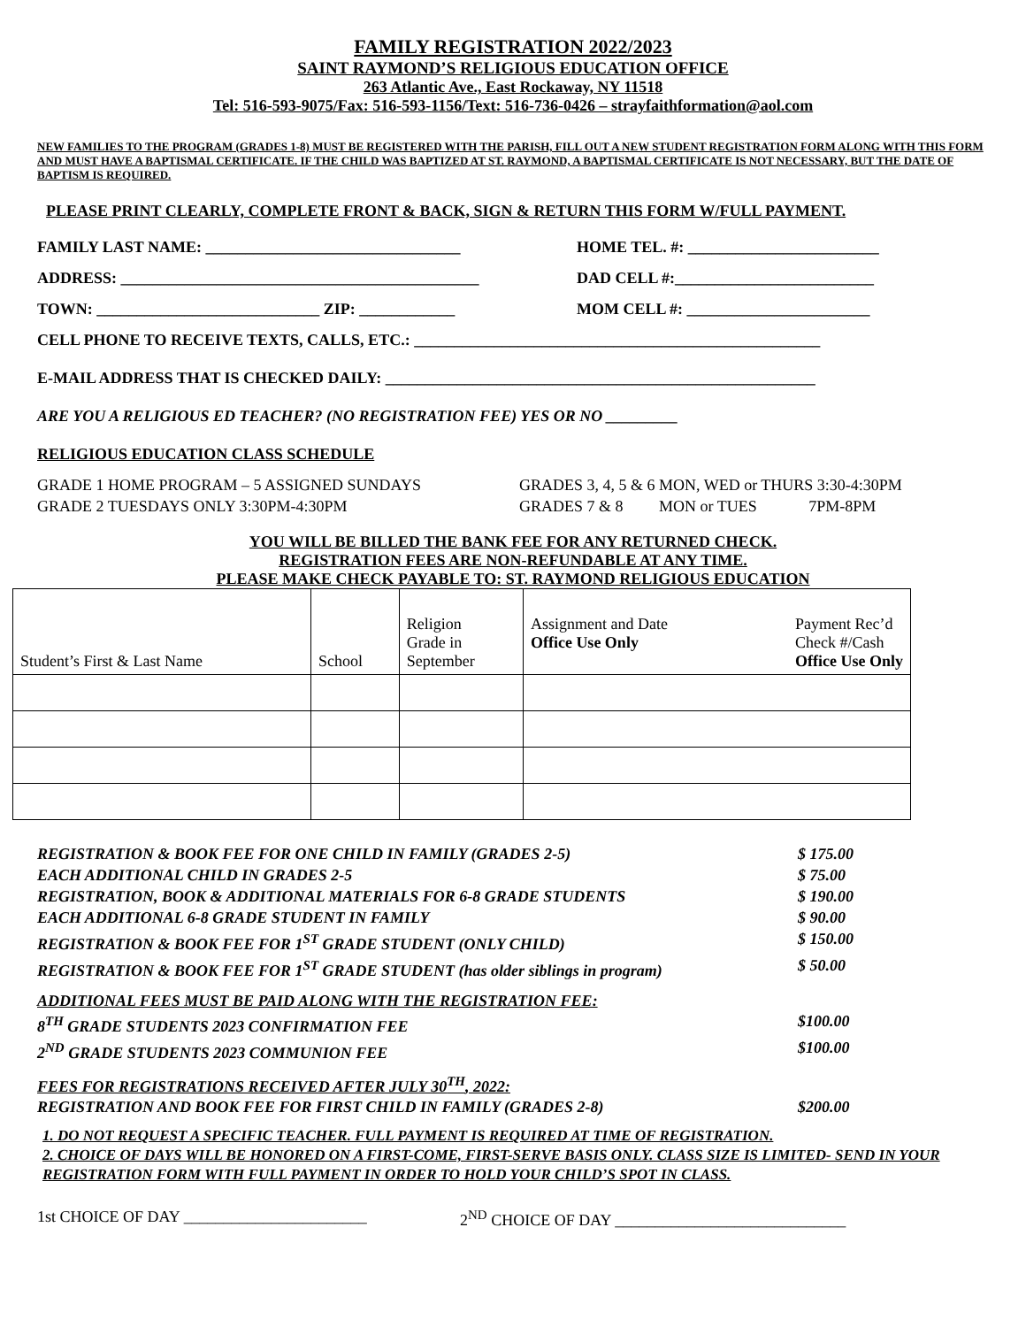FAMILY REGISTRATION 2022/2023
SAINT RAYMOND’S RELIGIOUS EDUCATION OFFICE
263 Atlantic Ave., East Rockaway, NY 11518
Tel: 516-593-9075/Fax: 516-593-1156/Text: 516-736-0426 – strayfaithformation@aol.com
NEW FAMILIES TO THE PROGRAM (GRADES 1-8) MUST BE REGISTERED WITH THE PARISH, FILL OUT A NEW STUDENT REGISTRATION FORM ALONG WITH THIS FORM AND MUST HAVE A BAPTISMAL CERTIFICATE. IF THE CHILD WAS BAPTIZED AT ST. RAYMOND, A BAPTISMAL CERTIFICATE IS NOT NECESSARY, BUT THE DATE OF BAPTISM IS REQUIRED.
PLEASE PRINT CLEARLY, COMPLETE FRONT & BACK, SIGN & RETURN THIS FORM W/FULL PAYMENT.
FAMILY LAST NAME: ________________________________ HOME TEL. #: ________________________
ADDRESS: _____________________________________________ DAD CELL #:_________________________
TOWN: ____________________________ ZIP: ____________ MOM CELL #: _______________________
CELL PHONE TO RECEIVE TEXTS, CALLS, ETC.: ___________________________________________________
E-MAIL ADDRESS THAT IS CHECKED DAILY: ______________________________________________________
ARE YOU A RELIGIOUS ED TEACHER? (NO REGISTRATION FEE) YES OR NO _________
RELIGIOUS EDUCATION CLASS SCHEDULE
GRADE 1 HOME PROGRAM – 5 ASSIGNED SUNDAYS
GRADE 2 TUESDAYS ONLY 3:30PM-4:30PM
GRADES 3, 4, 5 & 6 MON, WED or THURS 3:30-4:30PM
GRADES 7 & 8 MON or TUES 7PM-8PM
YOU WILL BE BILLED THE BANK FEE FOR ANY RETURNED CHECK.
REGISTRATION FEES ARE NON-REFUNDABLE AT ANY TIME.
PLEASE MAKE CHECK PAYABLE TO: ST. RAYMOND RELIGIOUS EDUCATION
| Student’s First & Last Name | School | Religion Grade in September | Assignment and Date Office Use Only Payment Rec’d Check #/Cash Office Use Only |
| --- | --- | --- | --- |
REGISTRATION & BOOK FEE FOR ONE CHILD IN FAMILY (GRADES 2-5) $ 175.00
EACH ADDITIONAL CHILD IN GRADES 2-5 $ 75.00
REGISTRATION, BOOK & ADDITIONAL MATERIALS FOR 6-8 GRADE STUDENTS $ 190.00
EACH ADDITIONAL 6-8 GRADE STUDENT IN FAMILY $ 90.00
REGISTRATION & BOOK FEE FOR 1<sup>ST</sup> GRADE STUDENT (ONLY CHILD) $ 150.00
REGISTRATION & BOOK FEE FOR 1<sup>ST</sup> GRADE STUDENT (has older siblings in program) $ 50.00
ADDITIONAL FEES MUST BE PAID ALONG WITH THE REGISTRATION FEE:
8<sup>TH</sup> GRADE STUDENTS 2023 CONFIRMATION FEE $100.00
2<sup>ND</sup> GRADE STUDENTS 2023 COMMUNION FEE $100.00
FEES FOR REGISTRATIONS RECEIVED AFTER JULY 30<sup>TH</sup>, 2022:
REGISTRATION AND BOOK FEE FOR FIRST CHILD IN FAMILY (GRADES 2-8) $200.00
1. DO NOT REQUEST A SPECIFIC TEACHER. FULL PAYMENT IS REQUIRED AT TIME OF REGISTRATION.
2. CHOICE OF DAYS WILL BE HONORED ON A FIRST-COME, FIRST-SERVE BASIS ONLY. CLASS SIZE IS LIMITED- SEND IN YOUR REGISTRATION FORM WITH FULL PAYMENT IN ORDER TO HOLD YOUR CHILD’S SPOT IN CLASS.
1st CHOICE OF DAY _______________________ 2<sup>ND</sup> CHOICE OF DAY _____________________________